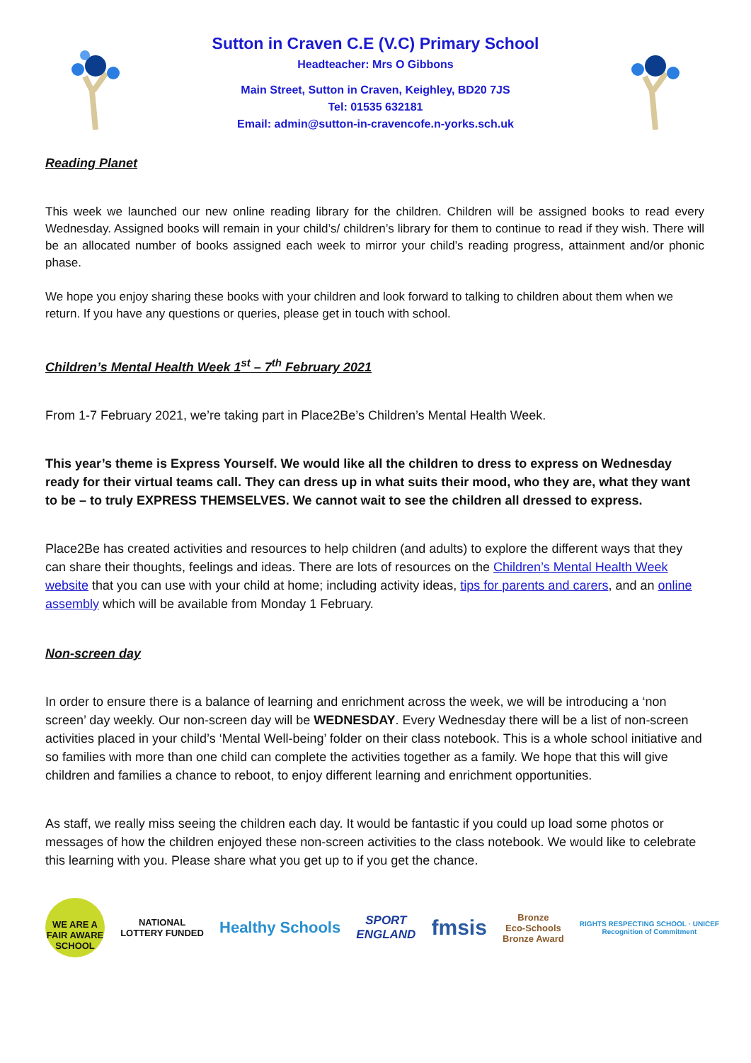Sutton in Craven C.E (V.C) Primary School
Headteacher: Mrs O Gibbons
Main Street, Sutton in Craven, Keighley, BD20 7JS
Tel: 01535 632181
Email: admin@sutton-in-cravencofe.n-yorks.sch.uk
Reading Planet
This week we launched our new online reading library for the children. Children will be assigned books to read every Wednesday. Assigned books will remain in your child’s/ children’s library for them to continue to read if they wish. There will be an allocated number of books assigned each week to mirror your child’s reading progress, attainment and/or phonic phase.
We hope you enjoy sharing these books with your children and look forward to talking to children about them when we return. If you have any questions or queries, please get in touch with school.
Children’s Mental Health Week 1<sup>st</sup> – 7<sup>th</sup> February 2021
From 1-7 February 2021, we’re taking part in Place2Be’s Children’s Mental Health Week.
This year’s theme is Express Yourself. We would like all the children to dress to express on Wednesday ready for their virtual teams call. They can dress up in what suits their mood, who they are, what they want to be – to truly EXPRESS THEMSELVES. We cannot wait to see the children all dressed to express.
Place2Be has created activities and resources to help children (and adults) to explore the different ways that they can share their thoughts, feelings and ideas. There are lots of resources on the Children’s Mental Health Week website that you can use with your child at home; including activity ideas, tips for parents and carers, and an online assembly which will be available from Monday 1 February.
Non-screen day
In order to ensure there is a balance of learning and enrichment across the week, we will be introducing a ‘non screen’ day weekly. Our non-screen day will be WEDNESDAY. Every Wednesday there will be a list of non-screen activities placed in your child’s ‘Mental Well-being’ folder on their class notebook. This is a whole school initiative and so families with more than one child can complete the activities together as a family. We hope that this will give children and families a chance to reboot, to enjoy different learning and enrichment opportunities.
As staff, we really miss seeing the children each day. It would be fantastic if you could up load some photos or messages of how the children enjoyed these non-screen activities to the class notebook. We would like to celebrate this learning with you. Please share what you get up to if you get the chance.
WE ARE A FAIR AWARE SCHOOL
NATIONAL
LOTTERY FUNDED
Healthy Schools
SPORT
ENGLAND
fmsis
Bronze
Eco-Schools
Bronze Award
RIGHTS RESPECTING SCHOOL · UNICEF
Recognition of Commitment